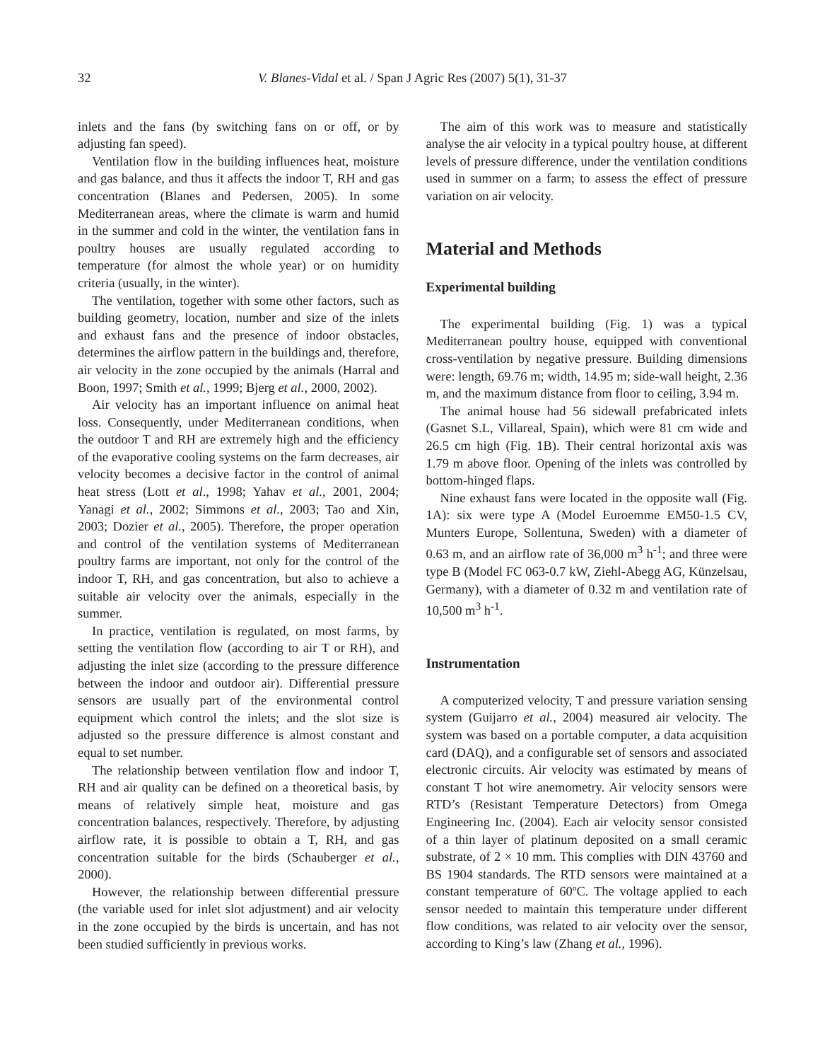32 V. Blanes-Vidal et al. / Span J Agric Res (2007) 5(1), 31-37
inlets and the fans (by switching fans on or off, or by adjusting fan speed).
Ventilation flow in the building influences heat, moisture and gas balance, and thus it affects the indoor T, RH and gas concentration (Blanes and Pedersen, 2005). In some Mediterranean areas, where the climate is warm and humid in the summer and cold in the winter, the ventilation fans in poultry houses are usually regulated according to temperature (for almost the whole year) or on humidity criteria (usually, in the winter).
The ventilation, together with some other factors, such as building geometry, location, number and size of the inlets and exhaust fans and the presence of indoor obstacles, determines the airflow pattern in the buildings and, therefore, air velocity in the zone occupied by the animals (Harral and Boon, 1997; Smith et al., 1999; Bjerg et al., 2000, 2002).
Air velocity has an important influence on animal heat loss. Consequently, under Mediterranean conditions, when the outdoor T and RH are extremely high and the efficiency of the evaporative cooling systems on the farm decreases, air velocity becomes a decisive factor in the control of animal heat stress (Lott et al., 1998; Yahav et al., 2001, 2004; Yanagi et al., 2002; Simmons et al., 2003; Tao and Xin, 2003; Dozier et al., 2005). Therefore, the proper operation and control of the ventilation systems of Mediterranean poultry farms are important, not only for the control of the indoor T, RH, and gas concentration, but also to achieve a suitable air velocity over the animals, especially in the summer.
In practice, ventilation is regulated, on most farms, by setting the ventilation flow (according to air T or RH), and adjusting the inlet size (according to the pressure difference between the indoor and outdoor air). Differential pressure sensors are usually part of the environmental control equipment which control the inlets; and the slot size is adjusted so the pressure difference is almost constant and equal to set number.
The relationship between ventilation flow and indoor T, RH and air quality can be defined on a theoretical basis, by means of relatively simple heat, moisture and gas concentration balances, respectively. Therefore, by adjusting airflow rate, it is possible to obtain a T, RH, and gas concentration suitable for the birds (Schauberger et al., 2000).
However, the relationship between differential pressure (the variable used for inlet slot adjustment) and air velocity in the zone occupied by the birds is uncertain, and has not been studied sufficiently in previous works.
The aim of this work was to measure and statistically analyse the air velocity in a typical poultry house, at different levels of pressure difference, under the ventilation conditions used in summer on a farm; to assess the effect of pressure variation on air velocity.
Material and Methods
Experimental building
The experimental building (Fig. 1) was a typical Mediterranean poultry house, equipped with conventional cross-ventilation by negative pressure. Building dimensions were: length, 69.76 m; width, 14.95 m; side-wall height, 2.36 m, and the maximum distance from floor to ceiling, 3.94 m.
The animal house had 56 sidewall prefabricated inlets (Gasnet S.L, Villareal, Spain), which were 81 cm wide and 26.5 cm high (Fig. 1B). Their central horizontal axis was 1.79 m above floor. Opening of the inlets was controlled by bottom-hinged flaps.
Nine exhaust fans were located in the opposite wall (Fig. 1A): six were type A (Model Euroemme EM50-1.5 CV, Munters Europe, Sollentuna, Sweden) with a diameter of 0.63 m, and an airflow rate of 36,000 m<sup>3</sup> h<sup>-1</sup>; and three were type B (Model FC 063-0.7 kW, Ziehl-Abegg AG, Künzelsau, Germany), with a diameter of 0.32 m and ventilation rate of 10,500 m<sup>3</sup> h<sup>-1</sup>.
Instrumentation
A computerized velocity, T and pressure variation sensing system (Guijarro et al., 2004) measured air velocity. The system was based on a portable computer, a data acquisition card (DAQ), and a configurable set of sensors and associated electronic circuits. Air velocity was estimated by means of constant T hot wire anemometry. Air velocity sensors were RTD’s (Resistant Temperature Detectors) from Omega Engineering Inc. (2004). Each air velocity sensor consisted of a thin layer of platinum deposited on a small ceramic substrate, of 2 × 10 mm. This complies with DIN 43760 and BS 1904 standards. The RTD sensors were maintained at a constant temperature of 60ºC. The voltage applied to each sensor needed to maintain this temperature under different flow conditions, was related to air velocity over the sensor, according to King’s law (Zhang et al., 1996).